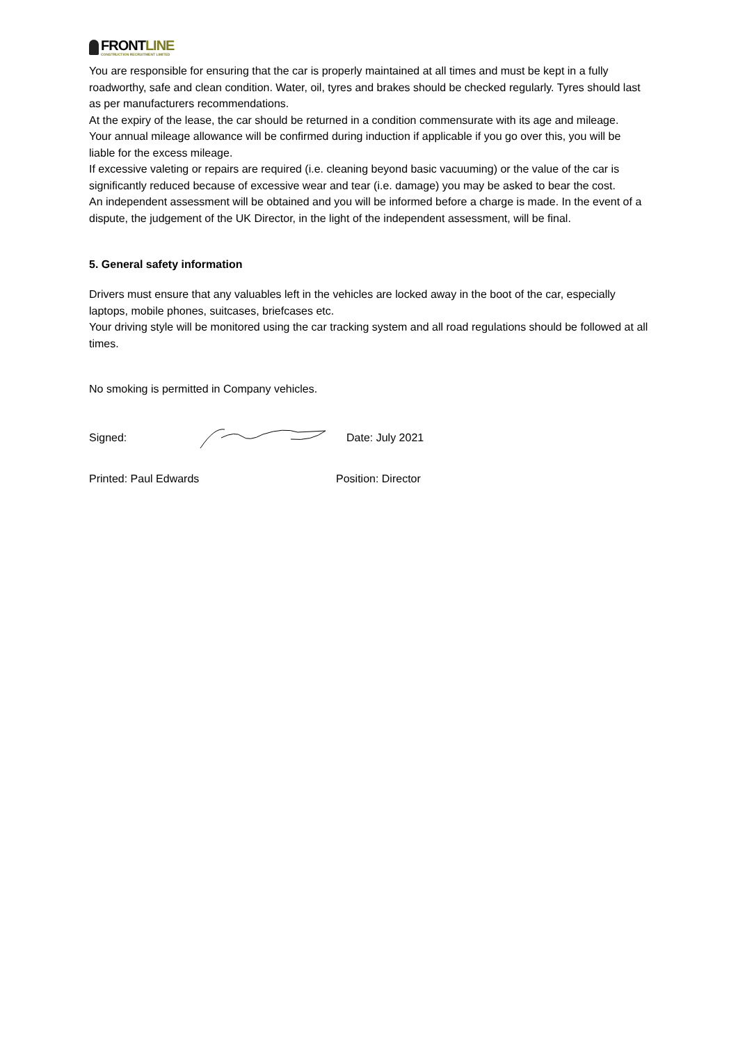FRONTLINE
CONSTRUCTION RECRUITMENT LIMITED
You are responsible for ensuring that the car is properly maintained at all times and must be kept in a fully roadworthy, safe and clean condition. Water, oil, tyres and brakes should be checked regularly. Tyres should last as per manufacturers recommendations.
At the expiry of the lease, the car should be returned in a condition commensurate with its age and mileage.
Your annual mileage allowance will be confirmed during induction if applicable if you go over this, you will be liable for the excess mileage.
If excessive valeting or repairs are required (i.e. cleaning beyond basic vacuuming) or the value of the car is significantly reduced because of excessive wear and tear (i.e. damage) you may be asked to bear the cost.
An independent assessment will be obtained and you will be informed before a charge is made. In the event of a dispute, the judgement of the UK Director, in the light of the independent assessment, will be final.
5. General safety information
Drivers must ensure that any valuables left in the vehicles are locked away in the boot of the car, especially laptops, mobile phones, suitcases, briefcases etc.
Your driving style will be monitored using the car tracking system and all road regulations should be followed at all times.
No smoking is permitted in Company vehicles.
Signed: Date: July 2021
Printed: Paul Edwards Position: Director